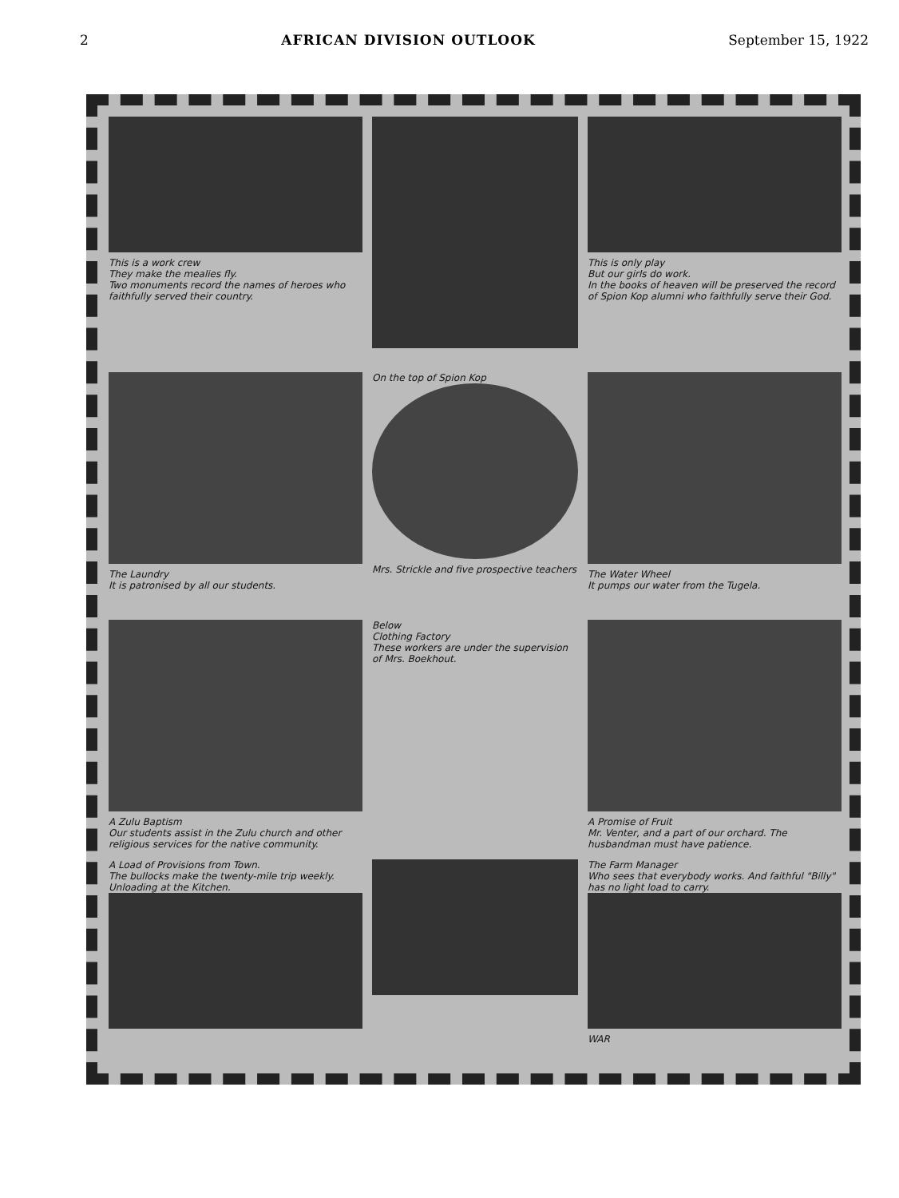2 AFRICAN DIVISION OUTLOOK September 15, 1922
This is a work crew
They make the mealies fly.
Two monuments record the names of heroes who faithfully served their country.
This is only play
But our girls do work.
In the books of heaven will be preserved the record of Spion Kop alumni who faithfully serve their God.
The Laundry
It is patronised by all our students.
On the top of Spion Kop
Mrs. Strickle and five prospective teachers
The Water Wheel
It pumps our water from the Tugela.
A Zulu Baptism
Our students assist in the Zulu church and other religious services for the native community.
Below
Clothing Factory
These workers are under the supervision of Mrs. Boekhout.
A Promise of Fruit
Mr. Venter, and a part of our orchard. The husbandman must have patience.
A Load of Provisions from Town.
The bullocks make the twenty-mile trip weekly. Unloading at the Kitchen.
The Farm Manager
Who sees that everybody works. And faithful "Billy" has no light load to carry.
WAR